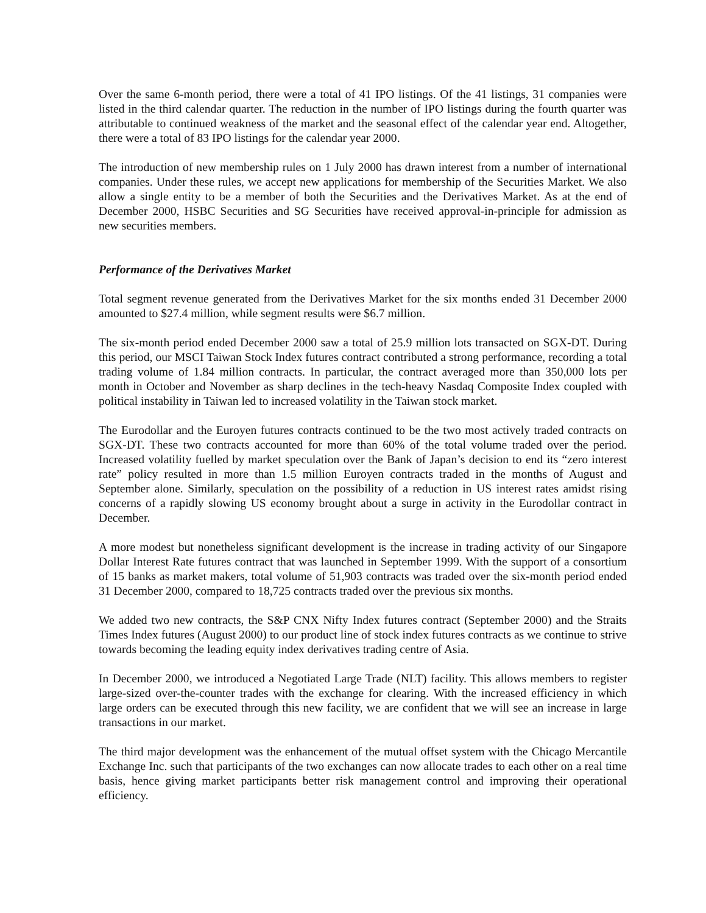Over the same 6-month period, there were a total of 41 IPO listings. Of the 41 listings, 31 companies were listed in the third calendar quarter. The reduction in the number of IPO listings during the fourth quarter was attributable to continued weakness of the market and the seasonal effect of the calendar year end. Altogether, there were a total of 83 IPO listings for the calendar year 2000.
The introduction of new membership rules on 1 July 2000 has drawn interest from a number of international companies. Under these rules, we accept new applications for membership of the Securities Market. We also allow a single entity to be a member of both the Securities and the Derivatives Market. As at the end of December 2000, HSBC Securities and SG Securities have received approval-in-principle for admission as new securities members.
Performance of the Derivatives Market
Total segment revenue generated from the Derivatives Market for the six months ended 31 December 2000 amounted to $27.4 million, while segment results were $6.7 million.
The six-month period ended December 2000 saw a total of 25.9 million lots transacted on SGX-DT. During this period, our MSCI Taiwan Stock Index futures contract contributed a strong performance, recording a total trading volume of 1.84 million contracts. In particular, the contract averaged more than 350,000 lots per month in October and November as sharp declines in the tech-heavy Nasdaq Composite Index coupled with political instability in Taiwan led to increased volatility in the Taiwan stock market.
The Eurodollar and the Euroyen futures contracts continued to be the two most actively traded contracts on SGX-DT. These two contracts accounted for more than 60% of the total volume traded over the period. Increased volatility fuelled by market speculation over the Bank of Japan’s decision to end its “zero interest rate” policy resulted in more than 1.5 million Euroyen contracts traded in the months of August and September alone. Similarly, speculation on the possibility of a reduction in US interest rates amidst rising concerns of a rapidly slowing US economy brought about a surge in activity in the Eurodollar contract in December.
A more modest but nonetheless significant development is the increase in trading activity of our Singapore Dollar Interest Rate futures contract that was launched in September 1999. With the support of a consortium of 15 banks as market makers, total volume of 51,903 contracts was traded over the six-month period ended 31 December 2000, compared to 18,725 contracts traded over the previous six months.
We added two new contracts, the S&P CNX Nifty Index futures contract (September 2000) and the Straits Times Index futures (August 2000) to our product line of stock index futures contracts as we continue to strive towards becoming the leading equity index derivatives trading centre of Asia.
In December 2000, we introduced a Negotiated Large Trade (NLT) facility. This allows members to register large-sized over-the-counter trades with the exchange for clearing. With the increased efficiency in which large orders can be executed through this new facility, we are confident that we will see an increase in large transactions in our market.
The third major development was the enhancement of the mutual offset system with the Chicago Mercantile Exchange Inc. such that participants of the two exchanges can now allocate trades to each other on a real time basis, hence giving market participants better risk management control and improving their operational efficiency.